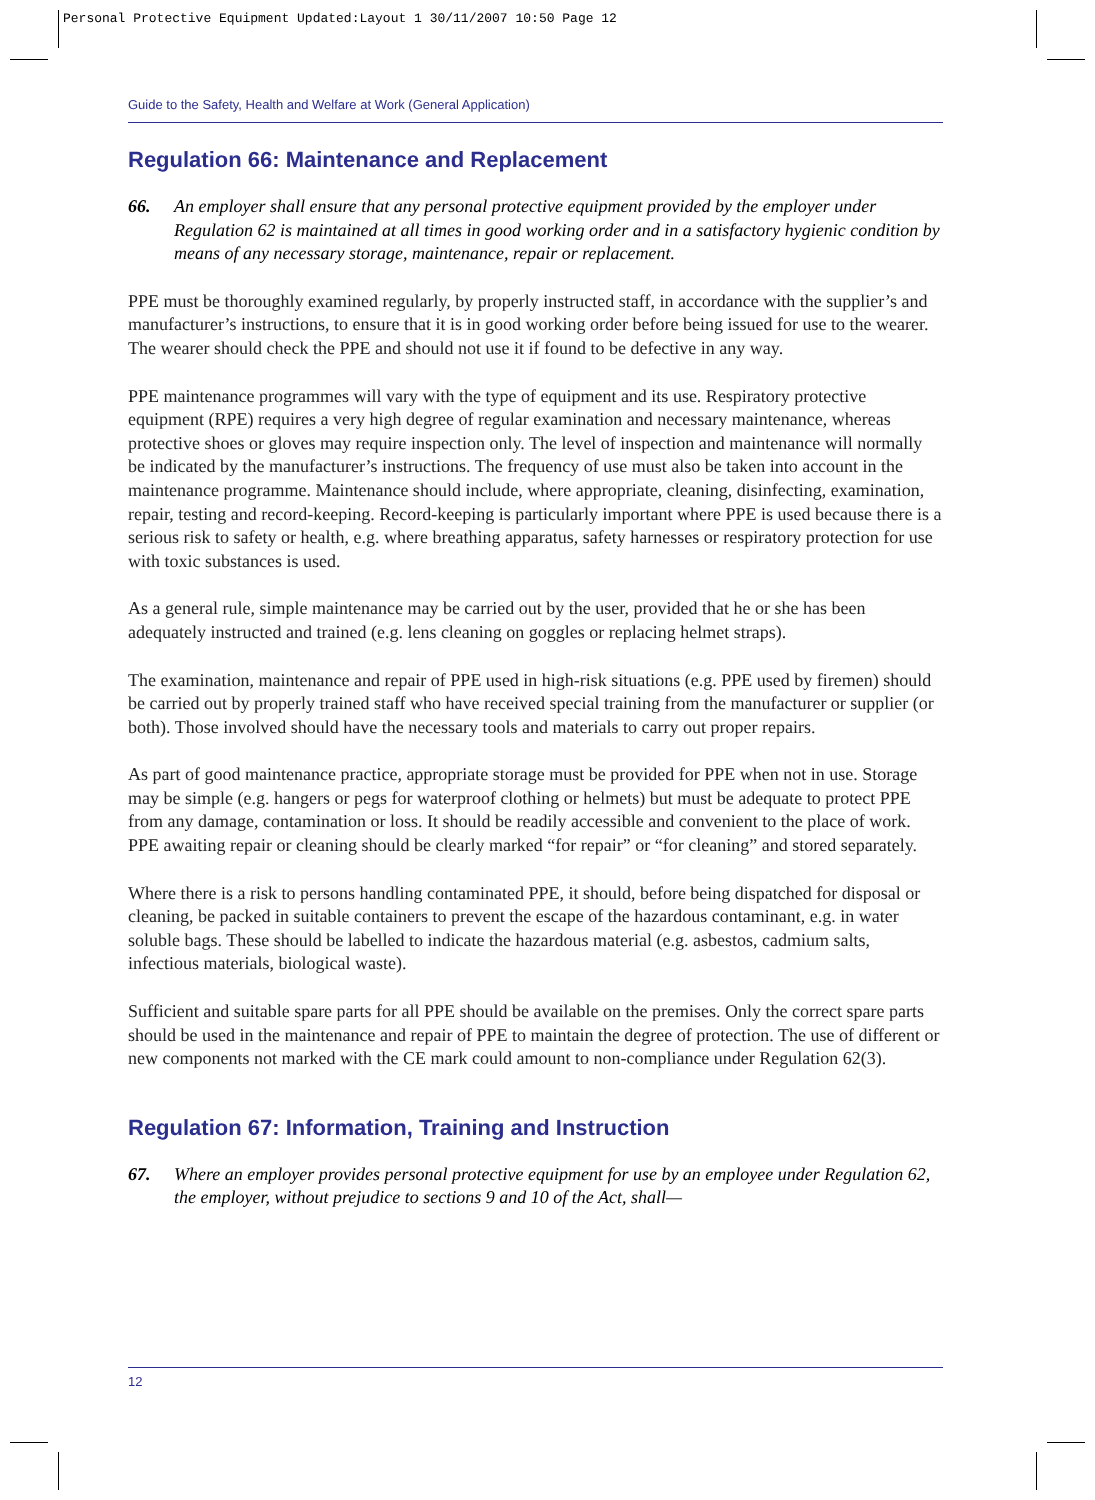Personal Protective Equipment Updated:Layout 1 30/11/2007 10:50 Page 12
Guide to the Safety, Health and Welfare at Work (General Application)
Regulation 66: Maintenance and Replacement
66. An employer shall ensure that any personal protective equipment provided by the employer under Regulation 62 is maintained at all times in good working order and in a satisfactory hygienic condition by means of any necessary storage, maintenance, repair or replacement.
PPE must be thoroughly examined regularly, by properly instructed staff, in accordance with the supplier’s and manufacturer’s instructions, to ensure that it is in good working order before being issued for use to the wearer. The wearer should check the PPE and should not use it if found to be defective in any way.
PPE maintenance programmes will vary with the type of equipment and its use. Respiratory protective equipment (RPE) requires a very high degree of regular examination and necessary maintenance, whereas protective shoes or gloves may require inspection only. The level of inspection and maintenance will normally be indicated by the manufacturer’s instructions. The frequency of use must also be taken into account in the maintenance programme. Maintenance should include, where appropriate, cleaning, disinfecting, examination, repair, testing and record-keeping. Record-keeping is particularly important where PPE is used because there is a serious risk to safety or health, e.g. where breathing apparatus, safety harnesses or respiratory protection for use with toxic substances is used.
As a general rule, simple maintenance may be carried out by the user, provided that he or she has been adequately instructed and trained (e.g. lens cleaning on goggles or replacing helmet straps).
The examination, maintenance and repair of PPE used in high-risk situations (e.g. PPE used by firemen) should be carried out by properly trained staff who have received special training from the manufacturer or supplier (or both). Those involved should have the necessary tools and materials to carry out proper repairs.
As part of good maintenance practice, appropriate storage must be provided for PPE when not in use. Storage may be simple (e.g. hangers or pegs for waterproof clothing or helmets) but must be adequate to protect PPE from any damage, contamination or loss. It should be readily accessible and convenient to the place of work. PPE awaiting repair or cleaning should be clearly marked “for repair” or “for cleaning” and stored separately.
Where there is a risk to persons handling contaminated PPE, it should, before being dispatched for disposal or cleaning, be packed in suitable containers to prevent the escape of the hazardous contaminant, e.g. in water soluble bags. These should be labelled to indicate the hazardous material (e.g. asbestos, cadmium salts, infectious materials, biological waste).
Sufficient and suitable spare parts for all PPE should be available on the premises. Only the correct spare parts should be used in the maintenance and repair of PPE to maintain the degree of protection. The use of different or new components not marked with the CE mark could amount to non-compliance under Regulation 62(3).
Regulation 67: Information, Training and Instruction
67. Where an employer provides personal protective equipment for use by an employee under Regulation 62, the employer, without prejudice to sections 9 and 10 of the Act, shall—
12